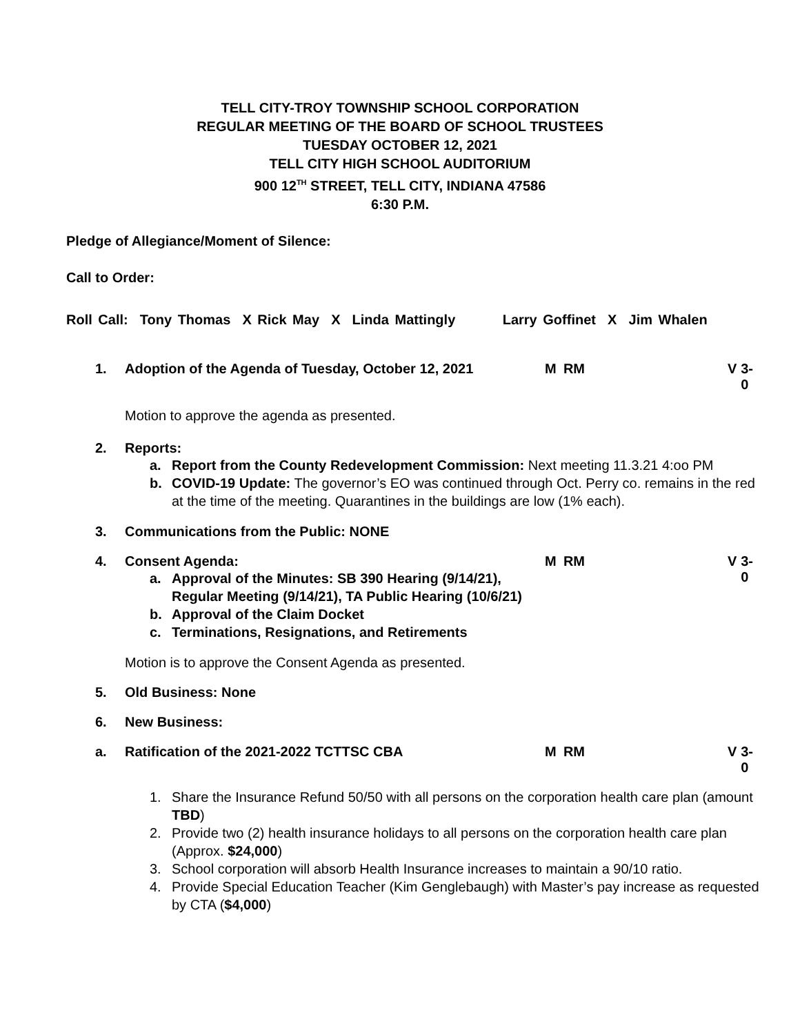TELL CITY-TROY TOWNSHIP SCHOOL CORPORATION
REGULAR MEETING OF THE BOARD OF SCHOOL TRUSTEES
TUESDAY OCTOBER 12, 2021
TELL CITY HIGH SCHOOL AUDITORIUM
900 12<sup>TH</sup> STREET, TELL CITY, INDIANA 47586
6:30 P.M.
Pledge of Allegiance/Moment of Silence:
Call to Order:
Roll Call: Tony Thomas X Rick May X Linda Mattingly Larry Goffinet X Jim Whalen
1. Adoption of the Agenda of Tuesday, October 12, 2021
M RM V 3-0
Motion to approve the agenda as presented.
2. Reports:
a. Report from the County Redevelopment Commission: Next meeting 11.3.21 4:oo PM
b. COVID-19 Update: The governor’s EO was continued through Oct. Perry co. remains in the red at the time of the meeting. Quarantines in the buildings are low (1% each).
3. Communications from the Public: NONE
4. Consent Agenda:
a. Approval of the Minutes: SB 390 Hearing (9/14/21), Regular Meeting (9/14/21), TA Public Hearing (10/6/21)
b. Approval of the Claim Docket
c. Terminations, Resignations, and Retirements
Motion is to approve the Consent Agenda as presented.
M RM V 3-0
5. Old Business: None
6. New Business:
a. Ratification of the 2021-2022 TCTTSC CBA
M RM V 3-0
1. Share the Insurance Refund 50/50 with all persons on the corporation health care plan (amount TBD)
2. Provide two (2) health insurance holidays to all persons on the corporation health care plan (Approx. $24,000)
3. School corporation will absorb Health Insurance increases to maintain a 90/10 ratio.
4. Provide Special Education Teacher (Kim Genglebaugh) with Master’s pay increase as requested by CTA ($4,000)